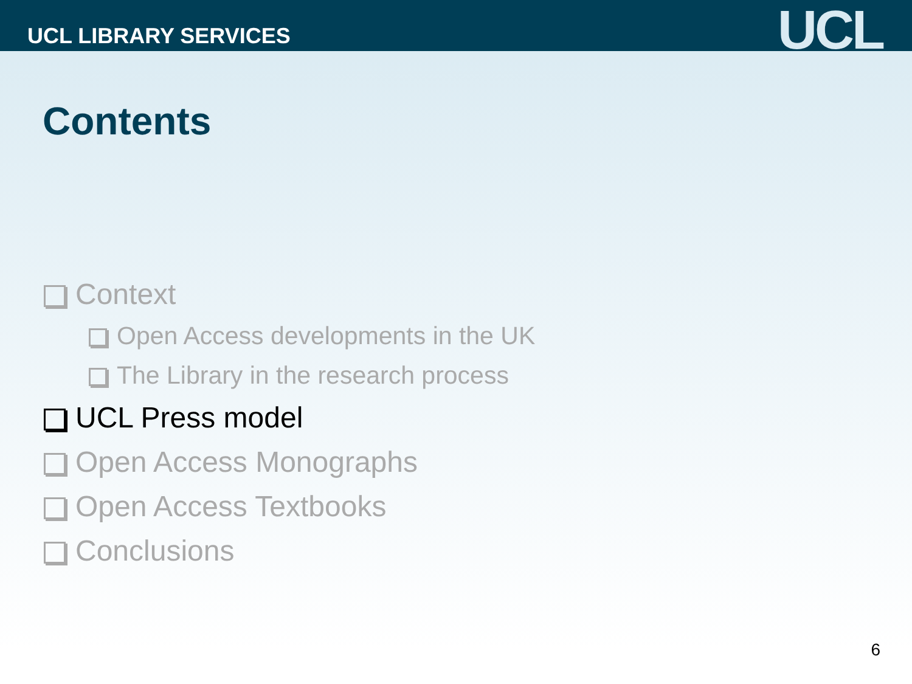UCL LIBRARY SERVICES
UCL
Contents
Context
Open Access developments in the UK
The Library in the research process
UCL Press model
Open Access Monographs
Open Access Textbooks
Conclusions
6